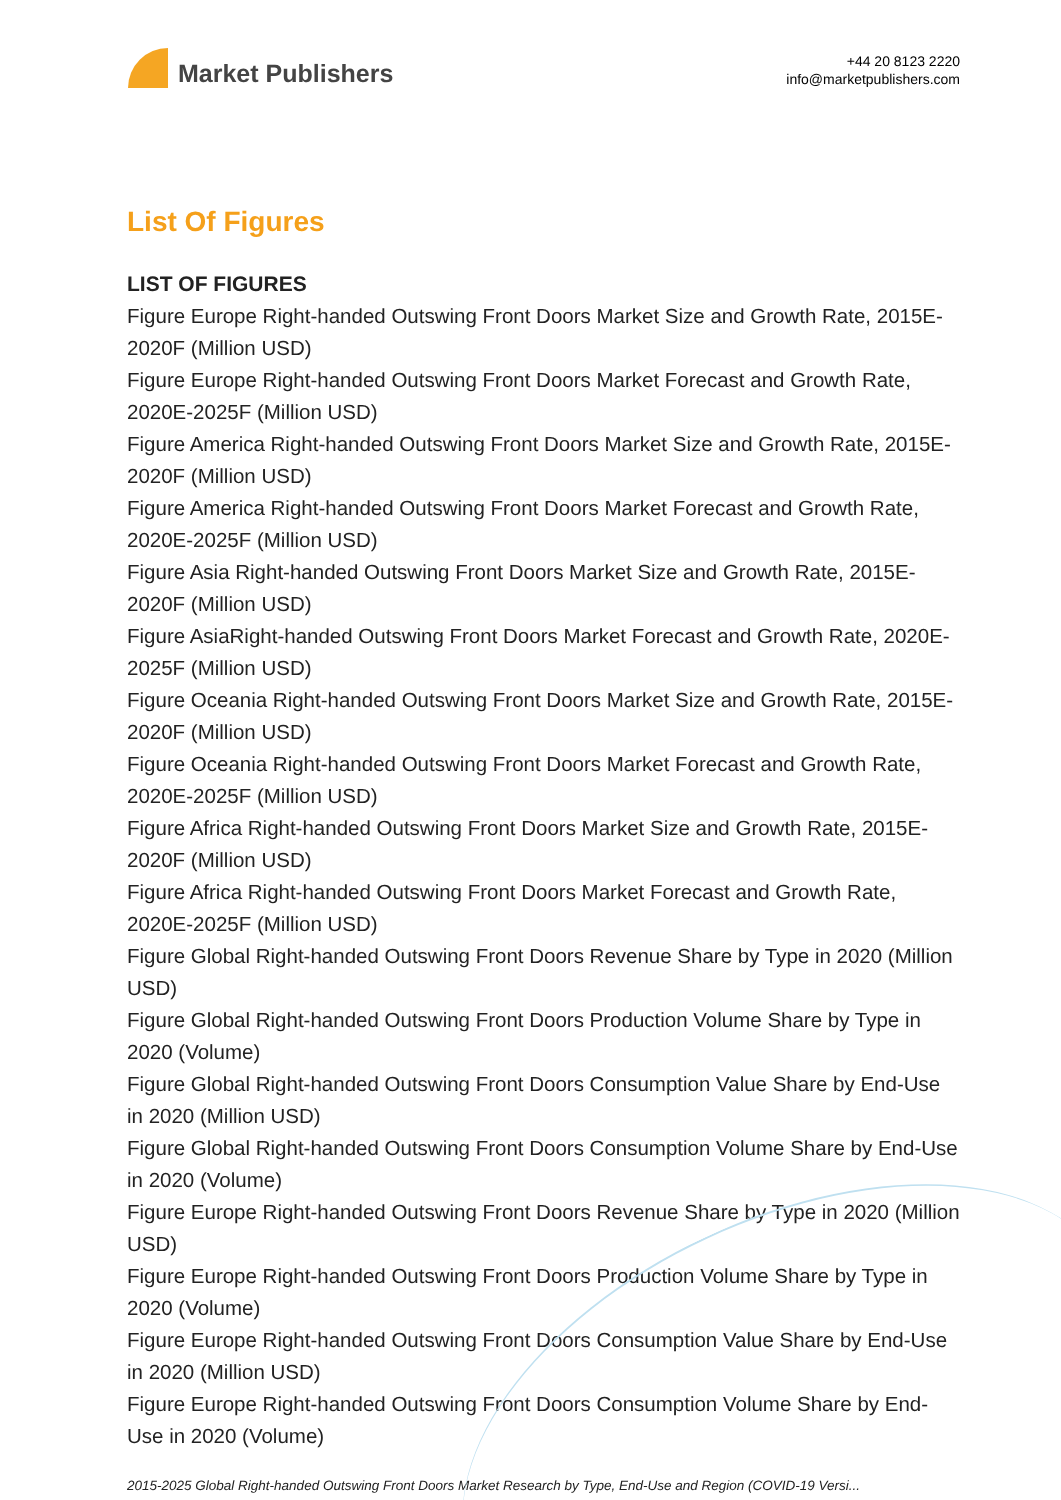Market Publishers
+44 20 8123 2220
info@marketpublishers.com
List Of Figures
LIST OF FIGURES
Figure Europe Right-handed Outswing Front Doors Market Size and Growth Rate, 2015E-2020F (Million USD)
Figure Europe Right-handed Outswing Front Doors Market Forecast and Growth Rate, 2020E-2025F (Million USD)
Figure America Right-handed Outswing Front Doors Market Size and Growth Rate, 2015E-2020F (Million USD)
Figure America Right-handed Outswing Front Doors Market Forecast and Growth Rate, 2020E-2025F (Million USD)
Figure Asia Right-handed Outswing Front Doors Market Size and Growth Rate, 2015E-2020F (Million USD)
Figure AsiaRight-handed Outswing Front Doors Market Forecast and Growth Rate, 2020E-2025F (Million USD)
Figure Oceania Right-handed Outswing Front Doors Market Size and Growth Rate, 2015E-2020F (Million USD)
Figure Oceania Right-handed Outswing Front Doors Market Forecast and Growth Rate, 2020E-2025F (Million USD)
Figure Africa Right-handed Outswing Front Doors Market Size and Growth Rate, 2015E-2020F (Million USD)
Figure Africa Right-handed Outswing Front Doors Market Forecast and Growth Rate, 2020E-2025F (Million USD)
Figure Global Right-handed Outswing Front Doors Revenue Share by Type in 2020 (Million USD)
Figure Global Right-handed Outswing Front Doors Production Volume Share by Type in 2020 (Volume)
Figure Global Right-handed Outswing Front Doors Consumption Value Share by End-Use in 2020 (Million USD)
Figure Global Right-handed Outswing Front Doors Consumption Volume Share by End-Use in 2020 (Volume)
Figure Europe Right-handed Outswing Front Doors Revenue Share by Type in 2020 (Million USD)
Figure Europe Right-handed Outswing Front Doors Production Volume Share by Type in 2020 (Volume)
Figure Europe Right-handed Outswing Front Doors Consumption Value Share by End-Use in 2020 (Million USD)
Figure Europe Right-handed Outswing Front Doors Consumption Volume Share by End-Use in 2020 (Volume)
2015-2025 Global Right-handed Outswing Front Doors Market Research by Type, End-Use and Region (COVID-19 Versi...